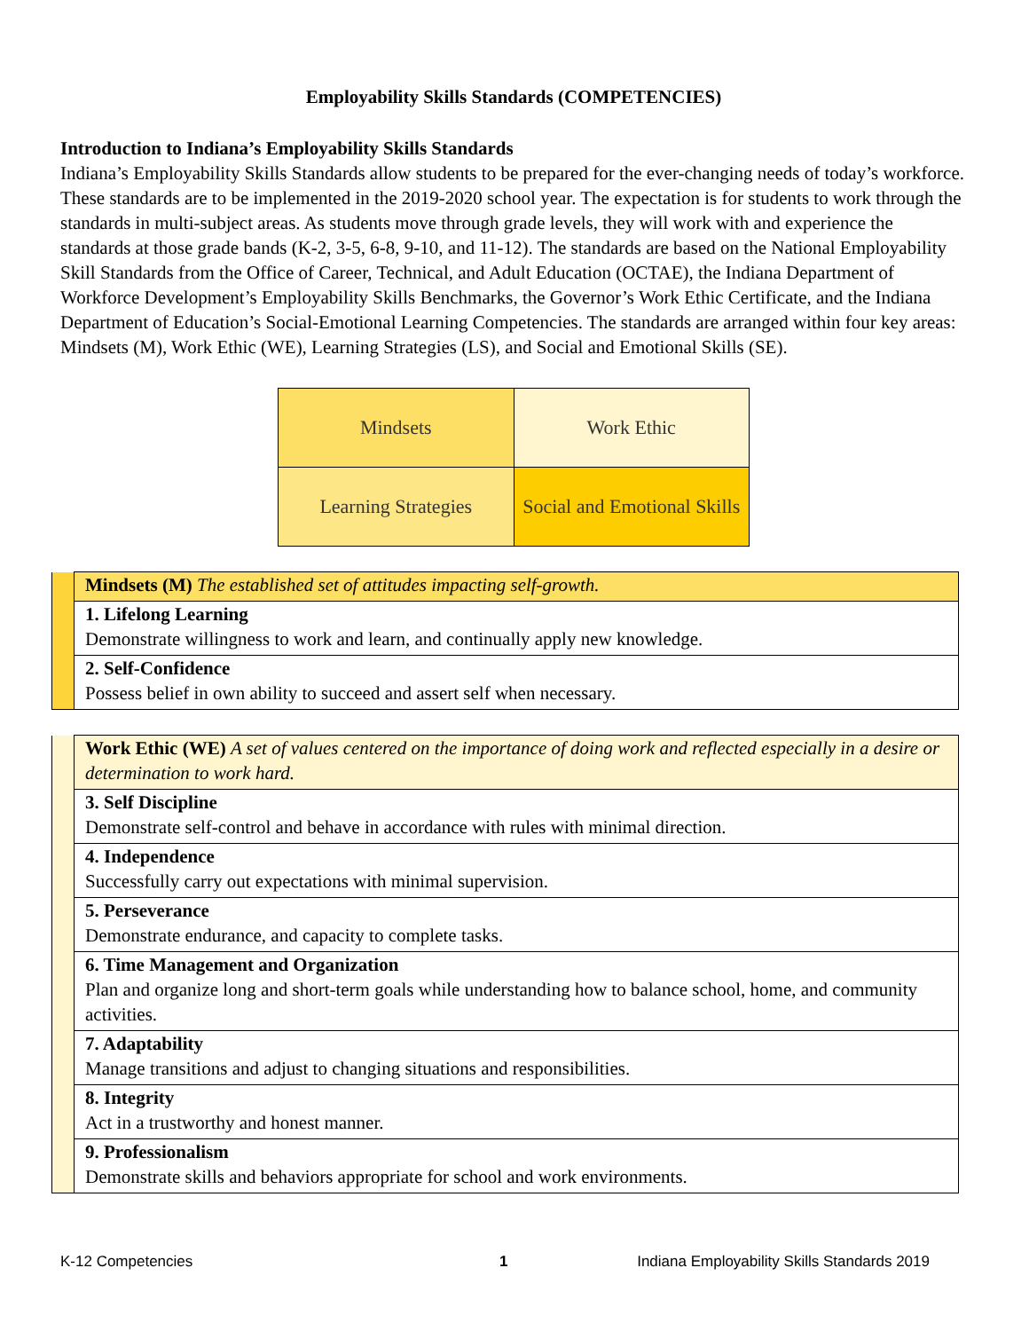Employability Skills Standards (COMPETENCIES)
Introduction to Indiana’s Employability Skills Standards
Indiana’s Employability Skills Standards allow students to be prepared for the ever-changing needs of today’s workforce. These standards are to be implemented in the 2019-2020 school year. The expectation is for students to work through the standards in multi-subject areas. As students move through grade levels, they will work with and experience the standards at those grade bands (K-2, 3-5, 6-8, 9-10, and 11-12). The standards are based on the National Employability Skill Standards from the Office of Career, Technical, and Adult Education (OCTAE), the Indiana Department of Workforce Development’s Employability Skills Benchmarks, the Governor’s Work Ethic Certificate, and the Indiana Department of Education’s Social-Emotional Learning Competencies. The standards are arranged within four key areas: Mindsets (M), Work Ethic (WE), Learning Strategies (LS), and Social and Emotional Skills (SE).
| Mindsets | Work Ethic |
| Learning Strategies | Social and Emotional Skills |
| | Mindsets (M) The established set of attitudes impacting self-growth. |
| | 1. Lifelong Learning Demonstrate willingness to work and learn, and continually apply new knowledge. |
| | 2. Self-Confidence Possess belief in own ability to succeed and assert self when necessary. |
| | Work Ethic (WE) A set of values centered on the importance of doing work and reflected especially in a desire or determination to work hard. |
| | 3. Self Discipline Demonstrate self-control and behave in accordance with rules with minimal direction. |
| | 4. Independence Successfully carry out expectations with minimal supervision. |
| | 5. Perseverance Demonstrate endurance, and capacity to complete tasks. |
| | 6. Time Management and Organization Plan and organize long and short-term goals while understanding how to balance school, home, and community activities. |
| | 7. Adaptability Manage transitions and adjust to changing situations and responsibilities. |
| | 8. Integrity Act in a trustworthy and honest manner. |
| | 9. Professionalism Demonstrate skills and behaviors appropriate for school and work environments. |
K-12 Competencies 1 Indiana Employability Skills Standards 2019